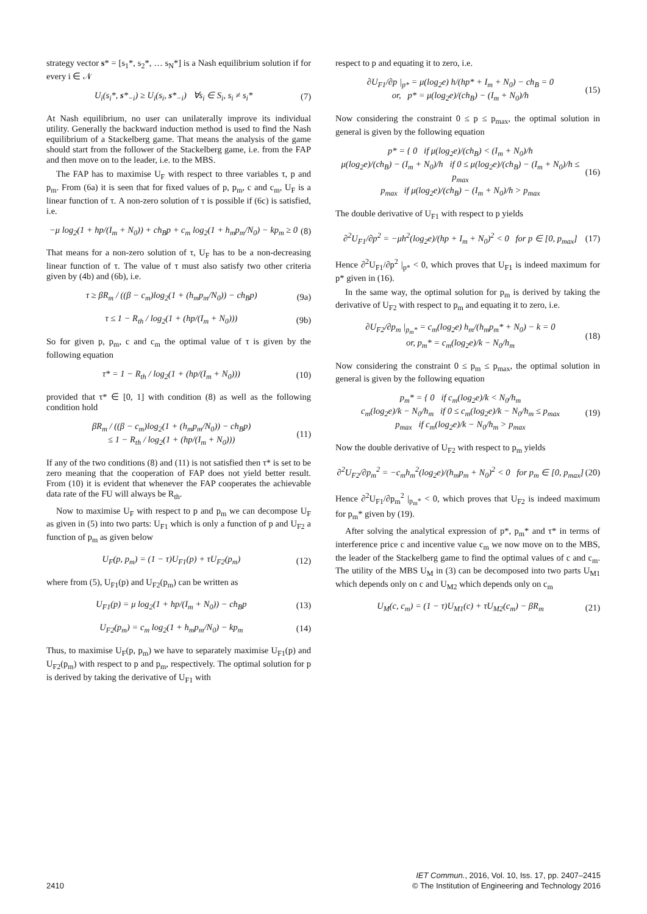strategy vector s* = [s<sub>1</sub>*, s<sub>2</sub>*, … s<sub>N</sub>*] is a Nash equilibrium solution if for every i ∈ 𝒩
U<sub>i</sub>(s<sub>i</sub>*, s*<sub>−i</sub>) ≥ U<sub>i</sub>(s<sub>i</sub>, s*<sub>−i</sub>) ∀s<sub>i</sub> ∈ S<sub>i</sub>, s<sub>i</sub> ≠ s<sub>i</sub>* (7)
At Nash equilibrium, no user can unilaterally improve its individual utility. Generally the backward induction method is used to find the Nash equilibrium of a Stackelberg game. That means the analysis of the game should start from the follower of the Stackelberg game, i.e. from the FAP and then move on to the leader, i.e. to the MBS.
The FAP has to maximise U<sub>F</sub> with respect to three variables τ, p and p<sub>m</sub>. From (6a) it is seen that for fixed values of p, p<sub>m</sub>, c and c<sub>m</sub>, U<sub>F</sub> is a linear function of τ. A non-zero solution of τ is possible if (6c) is satisfied, i.e.
−μ log<sub>2</sub>(1 + hp/(I<sub>m</sub> + N<sub>0</sub>)) + ch<sub>B</sub>p + c<sub>m</sub> log<sub>2</sub>(1 + h<sub>m</sub>p<sub>m</sub>/N<sub>0</sub>) − kp<sub>m</sub> ≥ 0 (8)
That means for a non-zero solution of τ, U<sub>F</sub> has to be a non-decreasing linear function of τ. The value of τ must also satisfy two other criteria given by (4b) and (6b), i.e.
τ ≥ βR<sub>m</sub> / ((β − c<sub>m</sub>)log<sub>2</sub>(1 + (h<sub>m</sub>p<sub>m</sub>/N<sub>0</sub>)) − ch<sub>B</sub>p) (9a)
τ ≤ 1 − R<sub>th</sub> / log<sub>2</sub>(1 + (hp/(I<sub>m</sub> + N<sub>0</sub>))) (9b)
So for given p, p<sub>m</sub>, c and c<sub>m</sub> the optimal value of τ is given by the following equation
τ* = 1 − R<sub>th</sub> / log<sub>2</sub>(1 + (hp/(I<sub>m</sub> + N<sub>0</sub>))) (10)
provided that τ* ∈ [0, 1] with condition (8) as well as the following condition hold
βR<sub>m</sub> / ((β − c<sub>m</sub>)log<sub>2</sub>(1 + (h<sub>m</sub>p<sub>m</sub>/N<sub>0</sub>)) − ch<sub>B</sub>p)
≤ 1 − R<sub>th</sub> / log<sub>2</sub>(1 + (hp/(I<sub>m</sub> + N<sub>0</sub>))) (11)
If any of the two conditions (8) and (11) is not satisfied then τ* is set to be zero meaning that the cooperation of FAP does not yield better result. From (10) it is evident that whenever the FAP cooperates the achievable data rate of the FU will always be R<sub>th</sub>.
Now to maximise U<sub>F</sub> with respect to p and p<sub>m</sub> we can decompose U<sub>F</sub> as given in (5) into two parts: U<sub>F1</sub> which is only a function of p and U<sub>F2</sub> a function of p<sub>m</sub> as given below
U<sub>F</sub>(p, p<sub>m</sub>) = (1 − τ)U<sub>F1</sub>(p) + τU<sub>F2</sub>(p<sub>m</sub>) (12)
where from (5), U<sub>F1</sub>(p) and U<sub>F2</sub>(p<sub>m</sub>) can be written as
U<sub>F1</sub>(p) = μ log<sub>2</sub>(1 + hp/(I<sub>m</sub> + N<sub>0</sub>)) − ch<sub>B</sub>p (13)
U<sub>F2</sub>(p<sub>m</sub>) = c<sub>m</sub> log<sub>2</sub>(1 + h<sub>m</sub>p<sub>m</sub>/N<sub>0</sub>) − kp<sub>m</sub> (14)
Thus, to maximise U<sub>F</sub>(p, p<sub>m</sub>) we have to separately maximise U<sub>F1</sub>(p) and U<sub>F2</sub>(p<sub>m</sub>) with respect to p and p<sub>m</sub>, respectively. The optimal solution for p is derived by taking the derivative of U<sub>F1</sub> with
respect to p and equating it to zero, i.e.
∂U<sub>F1</sub>/∂p |<sub>p*</sub> = μ(log<sub>2</sub>e) h/(hp* + I<sub>m</sub> + N<sub>0</sub>) − ch<sub>B</sub> = 0
or, p* = μ(log<sub>2</sub>e)/(ch<sub>B</sub>) − (I<sub>m</sub> + N<sub>0</sub>)/h (15)
Now considering the constraint 0 ≤ p ≤ p<sub>max</sub>, the optimal solution in general is given by the following equation
p* = { 0 if μ(log<sub>2</sub>e)/(ch<sub>B</sub>) < (I<sub>m</sub> + N<sub>0</sub>)/h
μ(log<sub>2</sub>e)/(ch<sub>B</sub>) − (I<sub>m</sub> + N<sub>0</sub>)/h if 0 ≤ μ(log<sub>2</sub>e)/(ch<sub>B</sub>) − (I<sub>m</sub> + N<sub>0</sub>)/h ≤ p<sub>max</sub>
p<sub>max</sub> if μ(log<sub>2</sub>e)/(ch<sub>B</sub>) − (I<sub>m</sub> + N<sub>0</sub>)/h > p<sub>max</sub> (16)
The double derivative of U<sub>F1</sub> with respect to p yields
∂<sup>2</sup>U<sub>F1</sub>/∂p<sup>2</sup> = −μh<sup>2</sup>(log<sub>2</sub>e)/(hp + I<sub>m</sub> + N<sub>0</sub>)<sup>2</sup> < 0 for p ∈ [0, p<sub>max</sub>] (17)
Hence ∂<sup>2</sup>U<sub>F1</sub>/∂p<sup>2</sup> |<sub>p*</sub> < 0, which proves that U<sub>F1</sub> is indeed maximum for p* given in (16).
In the same way, the optimal solution for p<sub>m</sub> is derived by taking the derivative of U<sub>F2</sub> with respect to p<sub>m</sub> and equating it to zero, i.e.
∂U<sub>F2</sub>/∂p<sub>m</sub> |<sub>p<sub>m</sub>*</sub> = c<sub>m</sub>(log<sub>2</sub>e) h<sub>m</sub>/(h<sub>m</sub>p<sub>m</sub>* + N<sub>0</sub>) − k = 0
or, p<sub>m</sub>* = c<sub>m</sub>(log<sub>2</sub>e)/k − N<sub>0</sub>/h<sub>m</sub> (18)
Now considering the constraint 0 ≤ p<sub>m</sub> ≤ p<sub>max</sub>, the optimal solution in general is given by the following equation
p<sub>m</sub>* = { 0 if c<sub>m</sub>(log<sub>2</sub>e)/k < N<sub>0</sub>/h<sub>m</sub>
c<sub>m</sub>(log<sub>2</sub>e)/k − N<sub>0</sub>/h<sub>m</sub> if 0 ≤ c<sub>m</sub>(log<sub>2</sub>e)/k − N<sub>0</sub>/h<sub>m</sub> ≤ p<sub>max</sub>
p<sub>max</sub> if c<sub>m</sub>(log<sub>2</sub>e)/k − N<sub>0</sub>/h<sub>m</sub> > p<sub>max</sub> (19)
Now the double derivative of U<sub>F2</sub> with respect to p<sub>m</sub> yields
∂<sup>2</sup>U<sub>F2</sub>/∂p<sub>m</sub><sup>2</sup> = −c<sub>m</sub>h<sub>m</sub><sup>2</sup>(log<sub>2</sub>e)/(h<sub>m</sub>p<sub>m</sub> + N<sub>0</sub>)<sup>2</sup> < 0 for p<sub>m</sub> ∈ [0, p<sub>max</sub>] (20)
Hence ∂<sup>2</sup>U<sub>F1</sub>/∂p<sub>m</sub><sup>2</sup> |<sub>p<sub>m</sub>*</sub> < 0, which proves that U<sub>F2</sub> is indeed maximum for p<sub>m</sub>* given by (19).
After solving the analytical expression of p*, p<sub>m</sub>* and τ* in terms of interference price c and incentive value c<sub>m</sub> we now move on to the MBS, the leader of the Stackelberg game to find the optimal values of c and c<sub>m</sub>. The utility of the MBS U<sub>M</sub> in (3) can be decomposed into two parts U<sub>M1</sub> which depends only on c and U<sub>M2</sub> which depends only on c<sub>m</sub>
U<sub>M</sub>(c, c<sub>m</sub>) = (1 − τ)U<sub>M1</sub>(c) + τU<sub>M2</sub>(c<sub>m</sub>) − βR<sub>m</sub> (21)
2410 IET Commun., 2016, Vol. 10, Iss. 17, pp. 2407–2415
© The Institution of Engineering and Technology 2016